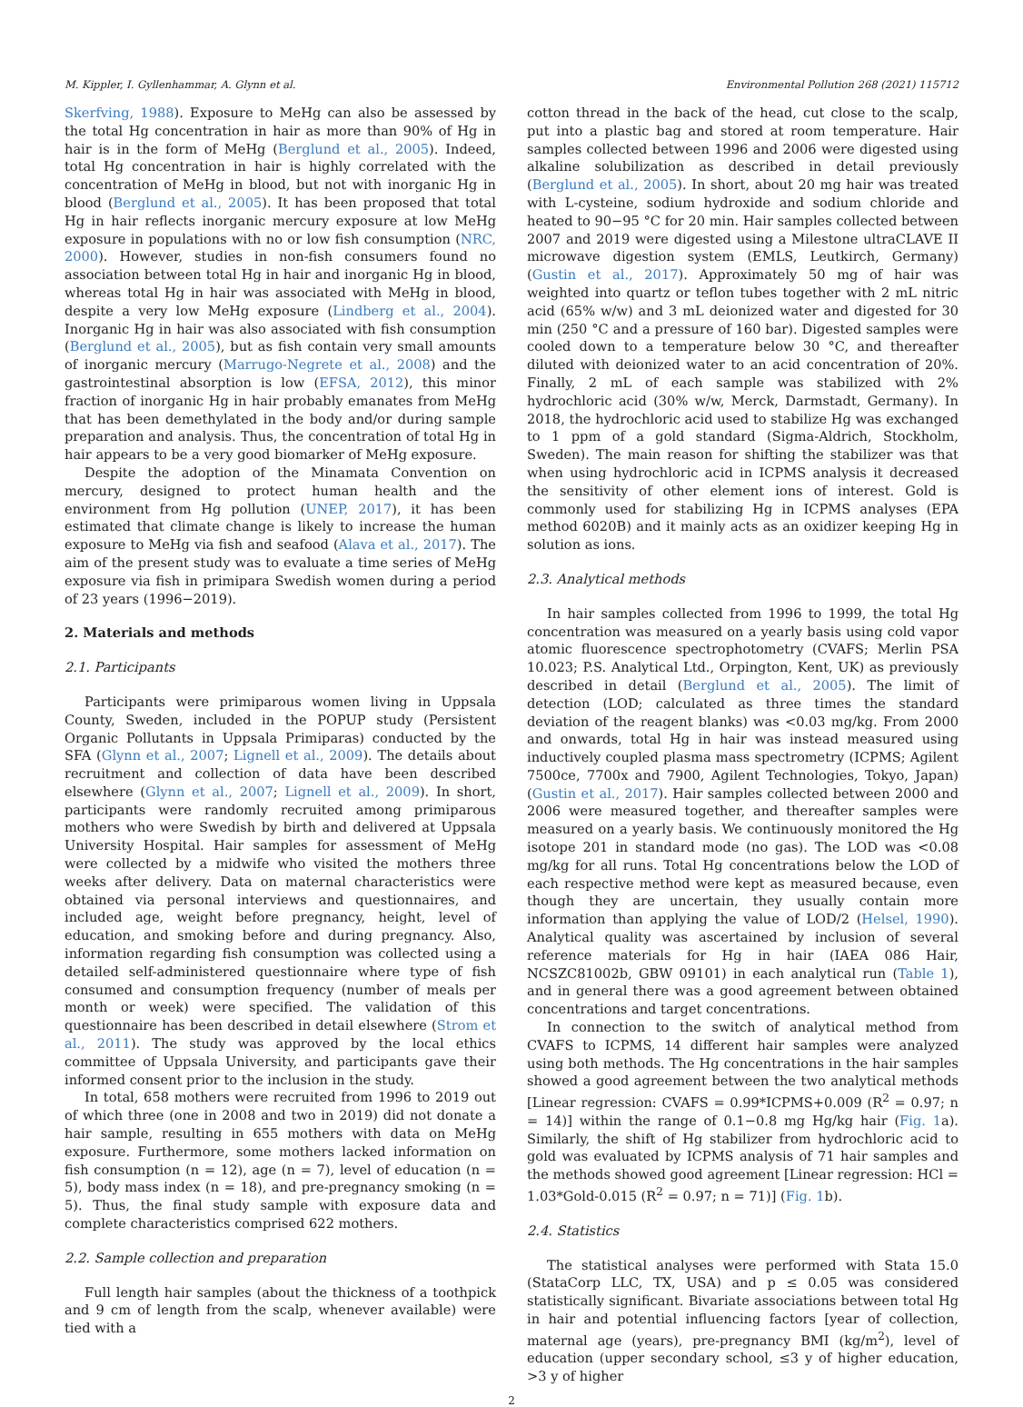M. Kippler, I. Gyllenhammar, A. Glynn et al. Environmental Pollution 268 (2021) 115712
Skerfving, 1988). Exposure to MeHg can also be assessed by the total Hg concentration in hair as more than 90% of Hg in hair is in the form of MeHg (Berglund et al., 2005). Indeed, total Hg concentration in hair is highly correlated with the concentration of MeHg in blood, but not with inorganic Hg in blood (Berglund et al., 2005). It has been proposed that total Hg in hair reflects inorganic mercury exposure at low MeHg exposure in populations with no or low fish consumption (NRC, 2000). However, studies in non-fish consumers found no association between total Hg in hair and inorganic Hg in blood, whereas total Hg in hair was associated with MeHg in blood, despite a very low MeHg exposure (Lindberg et al., 2004). Inorganic Hg in hair was also associated with fish consumption (Berglund et al., 2005), but as fish contain very small amounts of inorganic mercury (Marrugo-Negrete et al., 2008) and the gastrointestinal absorption is low (EFSA, 2012), this minor fraction of inorganic Hg in hair probably emanates from MeHg that has been demethylated in the body and/or during sample preparation and analysis. Thus, the concentration of total Hg in hair appears to be a very good biomarker of MeHg exposure.
Despite the adoption of the Minamata Convention on mercury, designed to protect human health and the environment from Hg pollution (UNEP, 2017), it has been estimated that climate change is likely to increase the human exposure to MeHg via fish and seafood (Alava et al., 2017). The aim of the present study was to evaluate a time series of MeHg exposure via fish in primipara Swedish women during a period of 23 years (1996−2019).
2. Materials and methods
2.1. Participants
Participants were primiparous women living in Uppsala County, Sweden, included in the POPUP study (Persistent Organic Pollutants in Uppsala Primiparas) conducted by the SFA (Glynn et al., 2007; Lignell et al., 2009). The details about recruitment and collection of data have been described elsewhere (Glynn et al., 2007; Lignell et al., 2009). In short, participants were randomly recruited among primiparous mothers who were Swedish by birth and delivered at Uppsala University Hospital. Hair samples for assessment of MeHg were collected by a midwife who visited the mothers three weeks after delivery. Data on maternal characteristics were obtained via personal interviews and questionnaires, and included age, weight before pregnancy, height, level of education, and smoking before and during pregnancy. Also, information regarding fish consumption was collected using a detailed self-administered questionnaire where type of fish consumed and consumption frequency (number of meals per month or week) were specified. The validation of this questionnaire has been described in detail elsewhere (Strom et al., 2011). The study was approved by the local ethics committee of Uppsala University, and participants gave their informed consent prior to the inclusion in the study.
In total, 658 mothers were recruited from 1996 to 2019 out of which three (one in 2008 and two in 2019) did not donate a hair sample, resulting in 655 mothers with data on MeHg exposure. Furthermore, some mothers lacked information on fish consumption (n = 12), age (n = 7), level of education (n = 5), body mass index (n = 18), and pre-pregnancy smoking (n = 5). Thus, the final study sample with exposure data and complete characteristics comprised 622 mothers.
2.2. Sample collection and preparation
Full length hair samples (about the thickness of a toothpick and 9 cm of length from the scalp, whenever available) were tied with a
cotton thread in the back of the head, cut close to the scalp, put into a plastic bag and stored at room temperature. Hair samples collected between 1996 and 2006 were digested using alkaline solubilization as described in detail previously (Berglund et al., 2005). In short, about 20 mg hair was treated with L-cysteine, sodium hydroxide and sodium chloride and heated to 90−95 °C for 20 min. Hair samples collected between 2007 and 2019 were digested using a Milestone ultraCLAVE II microwave digestion system (EMLS, Leutkirch, Germany) (Gustin et al., 2017). Approximately 50 mg of hair was weighted into quartz or teflon tubes together with 2 mL nitric acid (65% w/w) and 3 mL deionized water and digested for 30 min (250 °C and a pressure of 160 bar). Digested samples were cooled down to a temperature below 30 °C, and thereafter diluted with deionized water to an acid concentration of 20%. Finally, 2 mL of each sample was stabilized with 2% hydrochloric acid (30% w/w, Merck, Darmstadt, Germany). In 2018, the hydrochloric acid used to stabilize Hg was exchanged to 1 ppm of a gold standard (Sigma-Aldrich, Stockholm, Sweden). The main reason for shifting the stabilizer was that when using hydrochloric acid in ICPMS analysis it decreased the sensitivity of other element ions of interest. Gold is commonly used for stabilizing Hg in ICPMS analyses (EPA method 6020B) and it mainly acts as an oxidizer keeping Hg in solution as ions.
2.3. Analytical methods
In hair samples collected from 1996 to 1999, the total Hg concentration was measured on a yearly basis using cold vapor atomic fluorescence spectrophotometry (CVAFS; Merlin PSA 10.023; P.S. Analytical Ltd., Orpington, Kent, UK) as previously described in detail (Berglund et al., 2005). The limit of detection (LOD; calculated as three times the standard deviation of the reagent blanks) was <0.03 mg/kg. From 2000 and onwards, total Hg in hair was instead measured using inductively coupled plasma mass spectrometry (ICPMS; Agilent 7500ce, 7700x and 7900, Agilent Technologies, Tokyo, Japan) (Gustin et al., 2017). Hair samples collected between 2000 and 2006 were measured together, and thereafter samples were measured on a yearly basis. We continuously monitored the Hg isotope 201 in standard mode (no gas). The LOD was <0.08 mg/kg for all runs. Total Hg concentrations below the LOD of each respective method were kept as measured because, even though they are uncertain, they usually contain more information than applying the value of LOD/2 (Helsel, 1990). Analytical quality was ascertained by inclusion of several reference materials for Hg in hair (IAEA 086 Hair, NCSZC81002b, GBW 09101) in each analytical run (Table 1), and in general there was a good agreement between obtained concentrations and target concentrations.
In connection to the switch of analytical method from CVAFS to ICPMS, 14 different hair samples were analyzed using both methods. The Hg concentrations in the hair samples showed a good agreement between the two analytical methods [Linear regression: CVAFS = 0.99*ICPMS+0.009 (R<sup>2</sup> = 0.97; n = 14)] within the range of 0.1−0.8 mg Hg/kg hair (Fig. 1a). Similarly, the shift of Hg stabilizer from hydrochloric acid to gold was evaluated by ICPMS analysis of 71 hair samples and the methods showed good agreement [Linear regression: HCl = 1.03*Gold-0.015 (R<sup>2</sup> = 0.97; n = 71)] (Fig. 1b).
2.4. Statistics
The statistical analyses were performed with Stata 15.0 (StataCorp LLC, TX, USA) and p ≤ 0.05 was considered statistically significant. Bivariate associations between total Hg in hair and potential influencing factors [year of collection, maternal age (years), pre-pregnancy BMI (kg/m<sup>2</sup>), level of education (upper secondary school, ≤3 y of higher education, >3 y of higher
2